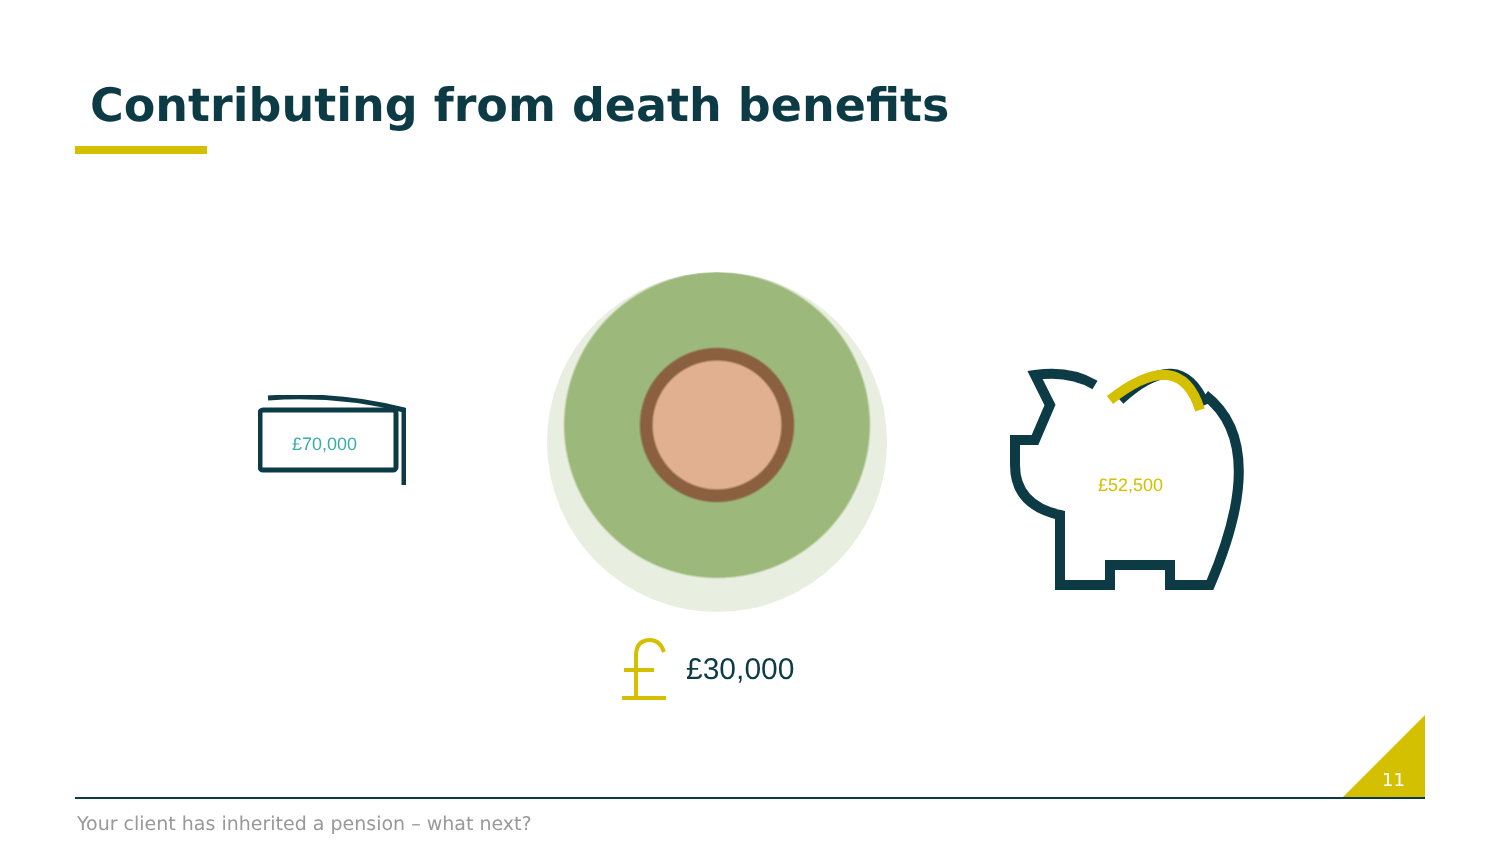Contributing from death benefits
£70,000
£52,500
£30,000
11
Your client has inherited a pension – what next?